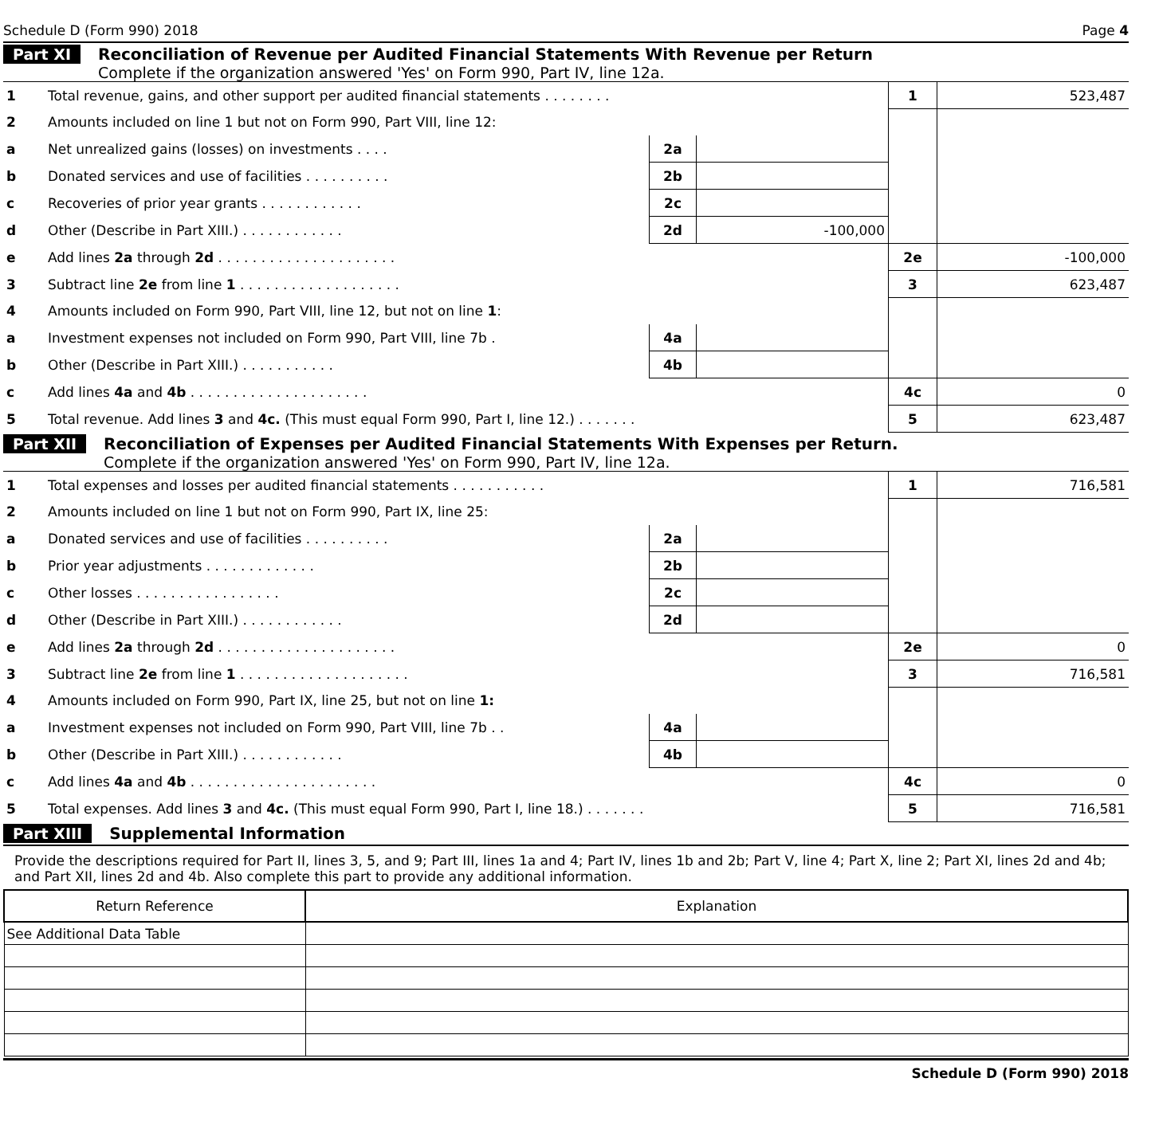Schedule D (Form 990) 2018 Page 4
Part XI Reconciliation of Revenue per Audited Financial Statements With Revenue per Return
Complete if the organization answered 'Yes' on Form 990, Part IV, line 12a.
| 1 | Total revenue, gains, and other support per audited financial statements . . . . . . . . | | | 1 | 523,487 |
| 2 | Amounts included on line 1 but not on Form 990, Part VIII, line 12: | | | | |
| a | Net unrealized gains (losses) on investments . . . . | 2a | | | |
| b | Donated services and use of facilities . . . . . . . . . . | 2b | | | |
| c | Recoveries of prior year grants . . . . . . . . . . . . | 2c | | | |
| d | Other (Describe in Part XIII.) . . . . . . . . . . . . | 2d | -100,000 | | |
| e | Add lines 2a through 2d . . . . . . . . . . . . . . . . . . . . . | | | 2e | -100,000 |
| 3 | Subtract line 2e from line 1 . . . . . . . . . . . . . . . . . . . | | | 3 | 623,487 |
| 4 | Amounts included on Form 990, Part VIII, line 12, but not on line 1 : | | | | |
| a | Investment expenses not included on Form 990, Part VIII, line 7b . | 4a | | | |
| b | Other (Describe in Part XIII.) . . . . . . . . . . . | 4b | | | |
| c | Add lines 4a and 4b . . . . . . . . . . . . . . . . . . . . . | | | 4c | 0 |
| 5 | Total revenue. Add lines 3 and 4c. (This must equal Form 990, Part I, line 12.) . . . . . . . | | | 5 | 623,487 |
Part XII Reconciliation of Expenses per Audited Financial Statements With Expenses per Return.
Complete if the organization answered 'Yes' on Form 990, Part IV, line 12a.
| 1 | Total expenses and losses per audited financial statements . . . . . . . . . . . | | | 1 | 716,581 |
| 2 | Amounts included on line 1 but not on Form 990, Part IX, line 25: | | | | |
| a | Donated services and use of facilities . . . . . . . . . . | 2a | | | |
| b | Prior year adjustments . . . . . . . . . . . . . | 2b | | | |
| c | Other losses . . . . . . . . . . . . . . . . . | 2c | | | |
| d | Other (Describe in Part XIII.) . . . . . . . . . . . . | 2d | | | |
| e | Add lines 2a through 2d . . . . . . . . . . . . . . . . . . . . . | | | 2e | 0 |
| 3 | Subtract line 2e from line 1 . . . . . . . . . . . . . . . . . . . . | | | 3 | 716,581 |
| 4 | Amounts included on Form 990, Part IX, line 25, but not on line 1: | | | | |
| a | Investment expenses not included on Form 990, Part VIII, line 7b . . | 4a | | | |
| b | Other (Describe in Part XIII.) . . . . . . . . . . . . | 4b | | | |
| c | Add lines 4a and 4b . . . . . . . . . . . . . . . . . . . . . . | | | 4c | 0 |
| 5 | Total expenses. Add lines 3 and 4c. (This must equal Form 990, Part I, line 18.) . . . . . . . | | | 5 | 716,581 |
Part XIII Supplemental Information
Provide the descriptions required for Part II, lines 3, 5, and 9; Part III, lines 1a and 4; Part IV, lines 1b and 2b; Part V, line 4; Part X, line 2; Part XI, lines 2d and 4b; and Part XII, lines 2d and 4b. Also complete this part to provide any additional information.
| Return Reference | Explanation |
| --- | --- |
| See Additional Data Table | |
Schedule D (Form 990) 2018